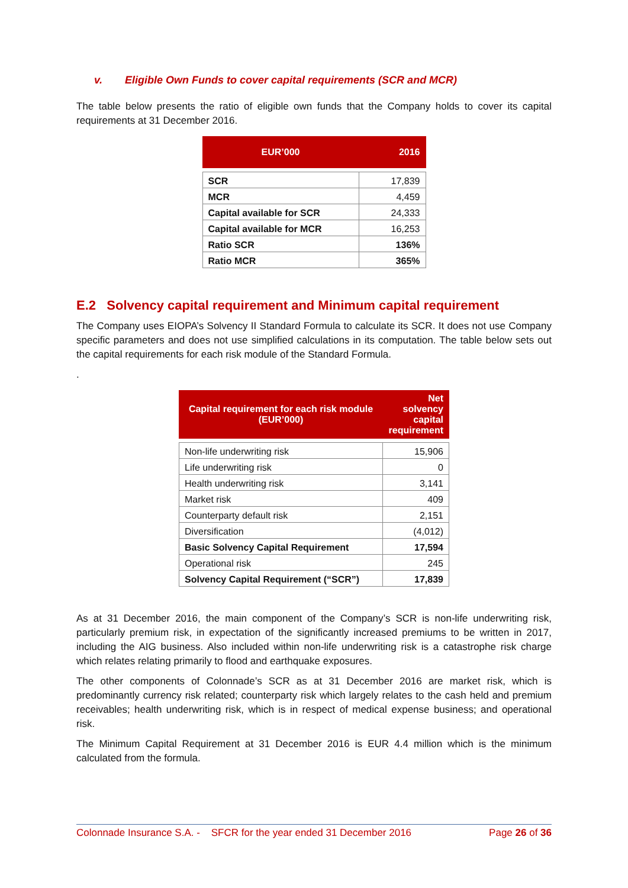v. Eligible Own Funds to cover capital requirements (SCR and MCR)
The table below presents the ratio of eligible own funds that the Company holds to cover its capital requirements at 31 December 2016.
| EUR’000 | 2016 |
| --- | --- |
| SCR | 17,839 |
| MCR | 4,459 |
| Capital available for SCR | 24,333 |
| Capital available for MCR | 16,253 |
| Ratio SCR | 136% |
| Ratio MCR | 365% |
E.2 Solvency capital requirement and Minimum capital requirement
The Company uses EIOPA’s Solvency II Standard Formula to calculate its SCR. It does not use Company specific parameters and does not use simplified calculations in its computation. The table below sets out the capital requirements for each risk module of the Standard Formula.
.
| Capital requirement for each risk module (EUR’000) | Net solvency capital requirement |
| --- | --- |
| Non-life underwriting risk | 15,906 |
| Life underwriting risk | 0 |
| Health underwriting risk | 3,141 |
| Market risk | 409 |
| Counterparty default risk | 2,151 |
| Diversification | (4,012) |
| Basic Solvency Capital Requirement | 17,594 |
| Operational risk | 245 |
| Solvency Capital Requirement (“SCR”) | 17,839 |
As at 31 December 2016, the main component of the Company’s SCR is non-life underwriting risk, particularly premium risk, in expectation of the significantly increased premiums to be written in 2017, including the AIG business. Also included within non-life underwriting risk is a catastrophe risk charge which relates relating primarily to flood and earthquake exposures.
The other components of Colonnade’s SCR as at 31 December 2016 are market risk, which is predominantly currency risk related; counterparty risk which largely relates to the cash held and premium receivables; health underwriting risk, which is in respect of medical expense business; and operational risk.
The Minimum Capital Requirement at 31 December 2016 is EUR 4.4 million which is the minimum calculated from the formula.
Colonnade Insurance S.A. - SFCR for the year ended 31 December 2016 Page 26 of 36